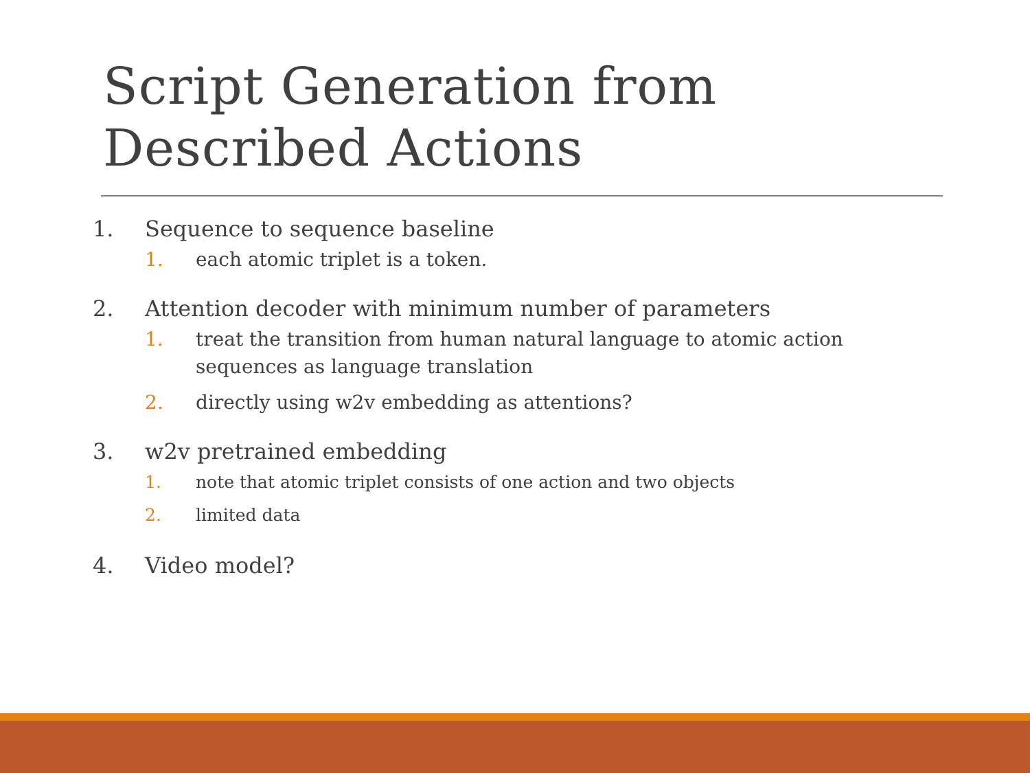Script Generation from
Described Actions
1. Sequence to sequence baseline
1. each atomic triplet is a token.
2. Attention decoder with minimum number of parameters
1. treat the transition from human natural language to atomic action sequences as language translation
2. directly using w2v embedding as attentions?
3. w2v pretrained embedding
1. note that atomic triplet consists of one action and two objects
2. limited data
4. Video model?